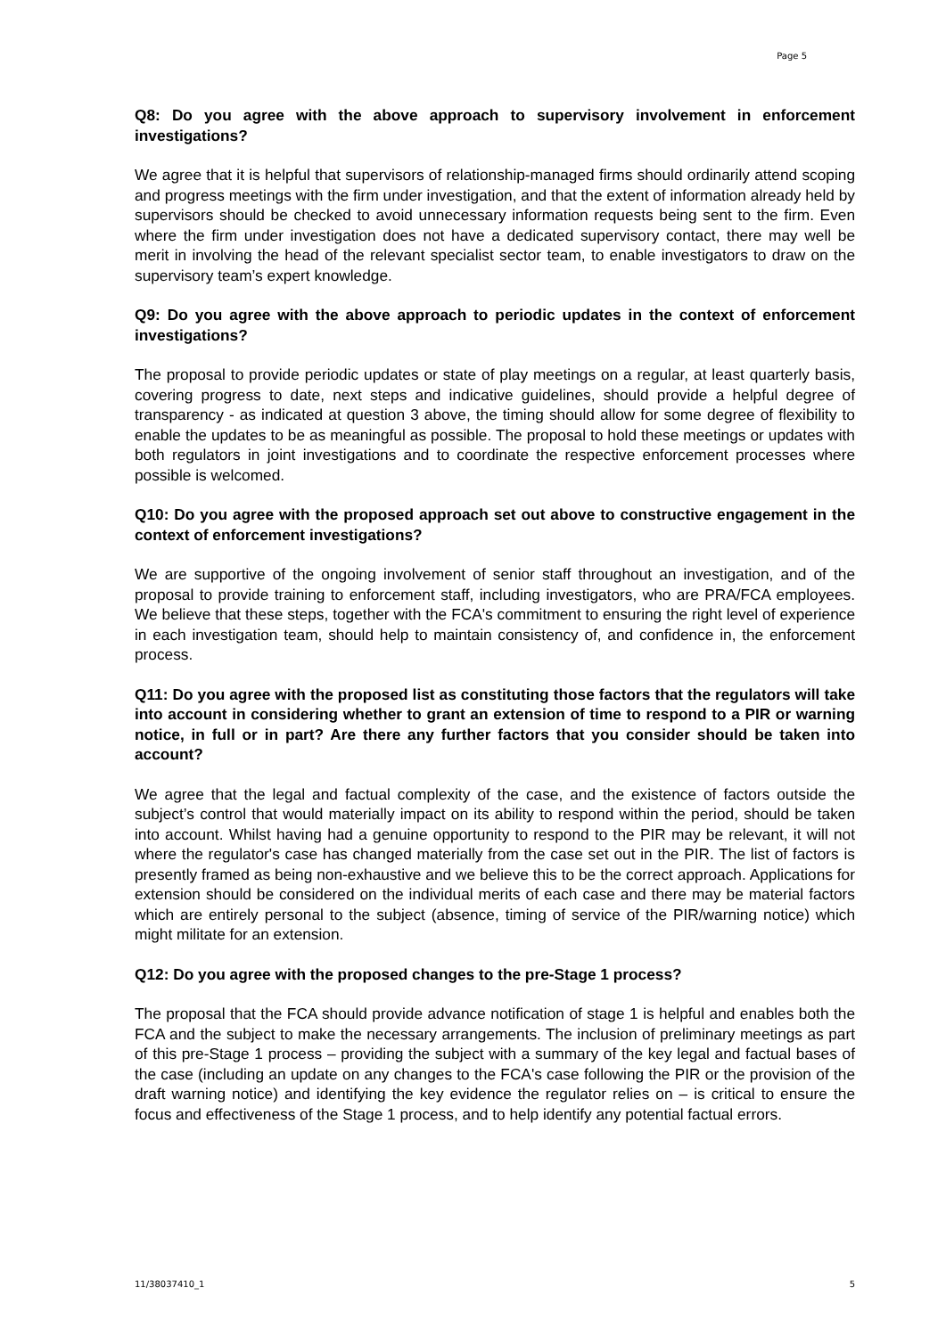Page 5
Q8: Do you agree with the above approach to supervisory involvement in enforcement investigations?
We agree that it is helpful that supervisors of relationship-managed firms should ordinarily attend scoping and progress meetings with the firm under investigation, and that the extent of information already held by supervisors should be checked to avoid unnecessary information requests being sent to the firm. Even where the firm under investigation does not have a dedicated supervisory contact, there may well be merit in involving the head of the relevant specialist sector team, to enable investigators to draw on the supervisory team’s expert knowledge.
Q9: Do you agree with the above approach to periodic updates in the context of enforcement investigations?
The proposal to provide periodic updates or state of play meetings on a regular, at least quarterly basis, covering progress to date, next steps and indicative guidelines, should provide a helpful degree of transparency - as indicated at question 3 above, the timing should allow for some degree of flexibility to enable the updates to be as meaningful as possible. The proposal to hold these meetings or updates with both regulators in joint investigations and to coordinate the respective enforcement processes where possible is welcomed.
Q10: Do you agree with the proposed approach set out above to constructive engagement in the context of enforcement investigations?
We are supportive of the ongoing involvement of senior staff throughout an investigation, and of the proposal to provide training to enforcement staff, including investigators, who are PRA/FCA employees. We believe that these steps, together with the FCA's commitment to ensuring the right level of experience in each investigation team, should help to maintain consistency of, and confidence in, the enforcement process.
Q11: Do you agree with the proposed list as constituting those factors that the regulators will take into account in considering whether to grant an extension of time to respond to a PIR or warning notice, in full or in part? Are there any further factors that you consider should be taken into account?
We agree that the legal and factual complexity of the case, and the existence of factors outside the subject’s control that would materially impact on its ability to respond within the period, should be taken into account. Whilst having had a genuine opportunity to respond to the PIR may be relevant, it will not where the regulator's case has changed materially from the case set out in the PIR. The list of factors is presently framed as being non-exhaustive and we believe this to be the correct approach. Applications for extension should be considered on the individual merits of each case and there may be material factors which are entirely personal to the subject (absence, timing of service of the PIR/warning notice) which might militate for an extension.
Q12: Do you agree with the proposed changes to the pre-Stage 1 process?
The proposal that the FCA should provide advance notification of stage 1 is helpful and enables both the FCA and the subject to make the necessary arrangements. The inclusion of preliminary meetings as part of this pre-Stage 1 process – providing the subject with a summary of the key legal and factual bases of the case (including an update on any changes to the FCA's case following the PIR or the provision of the draft warning notice) and identifying the key evidence the regulator relies on – is critical to ensure the focus and effectiveness of the Stage 1 process, and to help identify any potential factual errors.
11/38037410_1 5